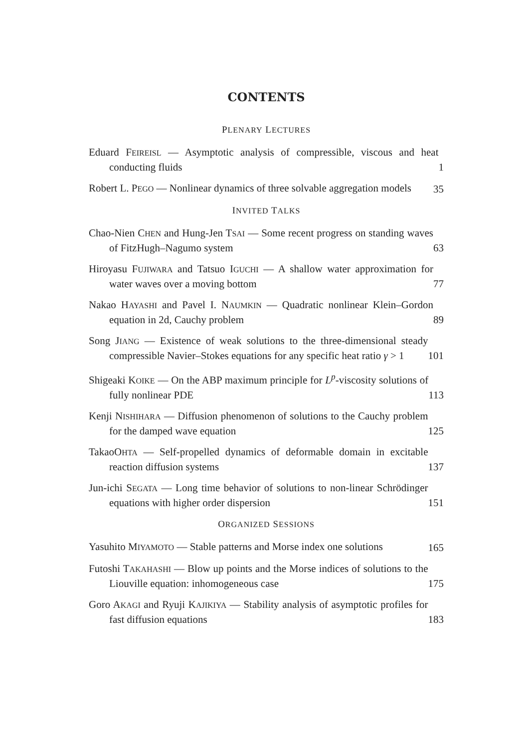CONTENTS
PLENARY LECTURES
Eduard FEIREISL — Asymptotic analysis of compressible, viscous and heat conducting fluids
1
Robert L. PEGO — Nonlinear dynamics of three solvable aggregation models
35
INVITED TALKS
Chao-Nien CHEN and Hung-Jen TSAI — Some recent progress on standing waves of FitzHugh–Nagumo system
63
Hiroyasu FUJIWARA and Tatsuo IGUCHI — A shallow water approximation for water waves over a moving bottom
77
Nakao HAYASHI and Pavel I. NAUMKIN — Quadratic nonlinear Klein–Gordon equation in 2d, Cauchy problem
89
Song JIANG — Existence of weak solutions to the three-dimensional steady compressible Navier–Stokes equations for any specific heat ratio γ > 1
101
Shigeaki KOIKE — On the ABP maximum principle for L<sup>p</sup>-viscosity solutions of fully nonlinear PDE
113
Kenji NISHIHARA — Diffusion phenomenon of solutions to the Cauchy problem for the damped wave equation
125
TakaoOHTA — Self-propelled dynamics of deformable domain in excitable reaction diffusion systems
137
Jun-ichi SEGATA — Long time behavior of solutions to non-linear Schrödinger equations with higher order dispersion
151
ORGANIZED SESSIONS
Yasuhito MIYAMOTO — Stable patterns and Morse index one solutions
165
Futoshi TAKAHASHI — Blow up points and the Morse indices of solutions to the Liouville equation: inhomogeneous case
175
Goro AKAGI and Ryuji KAJIKIYA — Stability analysis of asymptotic profiles for fast diffusion equations
183